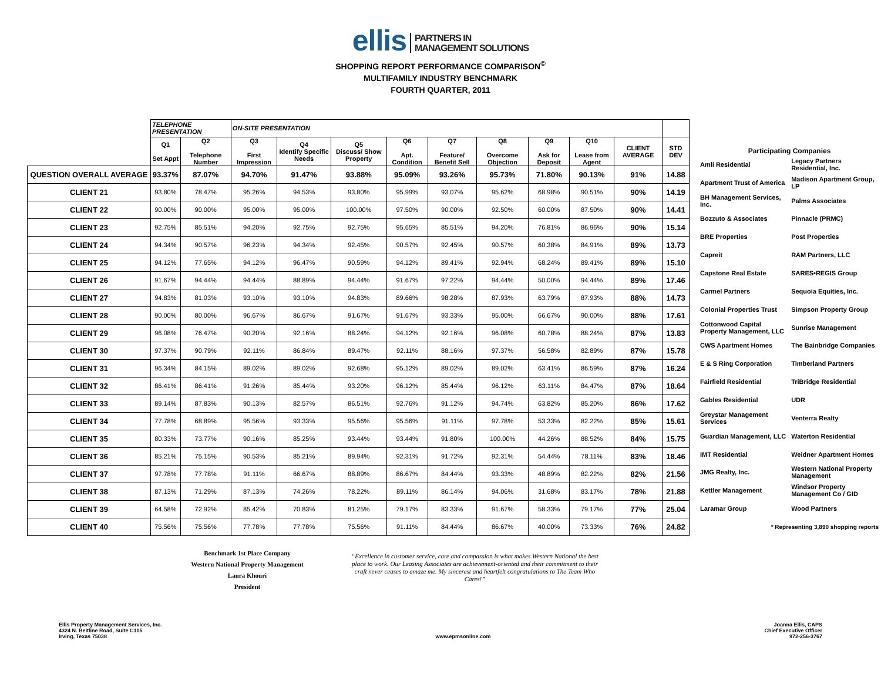ellis PARTNERS IN
MANAGEMENT SOLUTIONS
SHOPPING REPORT PERFORMANCE COMPARISON<sup>©</sup>
MULTIFAMILY INDUSTRY BENCHMARK
FOURTH QUARTER, 2011
| | TELEPHONE PRESENTATION | | ON-SITE PRESENTATION | | | | | | | | | |
| --- | --- | --- | --- | --- | --- | --- | --- | --- | --- | --- | --- | --- |
| | Q1 Set Appt | Q2 Telephone Number | Q3 First Impression | Q4 Identify Specific Needs | Q5 Discuss/ Show Property | Q6 Apt. Condition | Q7 Feature/ Benefit Sell | Q8 Overcome Objection | Q9 Ask for Deposit | Q10 Lease from Agent | CLIENT AVERAGE | STD DEV |
| QUESTION OVERALL AVERAGE | 93.37% | 87.07% | 94.70% | 91.47% | 93.88% | 95.09% | 93.26% | 95.73% | 71.80% | 90.13% | 91% | 14.88 |
| CLIENT 21 | 93.80% | 78.47% | 95.26% | 94.53% | 93.80% | 95.99% | 93.07% | 95.62% | 68.98% | 90.51% | 90% | 14.19 |
| CLIENT 22 | 90.00% | 90.00% | 95.00% | 95.00% | 100.00% | 97.50% | 90.00% | 92.50% | 60.00% | 87.50% | 90% | 14.41 |
| CLIENT 23 | 92.75% | 85.51% | 94.20% | 92.75% | 92.75% | 95.65% | 85.51% | 94.20% | 76.81% | 86.96% | 90% | 15.14 |
| CLIENT 24 | 94.34% | 90.57% | 96.23% | 94.34% | 92.45% | 90.57% | 92.45% | 90.57% | 60.38% | 84.91% | 89% | 13.73 |
| CLIENT 25 | 94.12% | 77.65% | 94.12% | 96.47% | 90.59% | 94.12% | 89.41% | 92.94% | 68.24% | 89.41% | 89% | 15.10 |
| CLIENT 26 | 91.67% | 94.44% | 94.44% | 88.89% | 94.44% | 91.67% | 97.22% | 94.44% | 50.00% | 94.44% | 89% | 17.46 |
| CLIENT 27 | 94.83% | 81.03% | 93.10% | 93.10% | 94.83% | 89.66% | 98.28% | 87.93% | 63.79% | 87.93% | 88% | 14.73 |
| CLIENT 28 | 90.00% | 80.00% | 96.67% | 86.67% | 91.67% | 91.67% | 93.33% | 95.00% | 66.67% | 90.00% | 88% | 17.61 |
| CLIENT 29 | 96.08% | 76.47% | 90.20% | 92.16% | 88.24% | 94.12% | 92.16% | 96.08% | 60.78% | 88.24% | 87% | 13.83 |
| CLIENT 30 | 97.37% | 90.79% | 92.11% | 86.84% | 89.47% | 92.11% | 88.16% | 97.37% | 56.58% | 82.89% | 87% | 15.78 |
| CLIENT 31 | 96.34% | 84.15% | 89.02% | 89.02% | 92.68% | 95.12% | 89.02% | 89.02% | 63.41% | 86.59% | 87% | 16.24 |
| CLIENT 32 | 86.41% | 86.41% | 91.26% | 85.44% | 93.20% | 96.12% | 85.44% | 96.12% | 63.11% | 84.47% | 87% | 18.64 |
| CLIENT 33 | 89.14% | 87.83% | 90.13% | 82.57% | 86.51% | 92.76% | 91.12% | 94.74% | 63.82% | 85.20% | 86% | 17.62 |
| CLIENT 34 | 77.78% | 68.89% | 95.56% | 93.33% | 95.56% | 95.56% | 91.11% | 97.78% | 53.33% | 82.22% | 85% | 15.61 |
| CLIENT 35 | 80.33% | 73.77% | 90.16% | 85.25% | 93.44% | 93.44% | 91.80% | 100.00% | 44.26% | 88.52% | 84% | 15.75 |
| CLIENT 36 | 85.21% | 75.15% | 90.53% | 85.21% | 89.94% | 92.31% | 91.72% | 92.31% | 54.44% | 78.11% | 83% | 18.46 |
| CLIENT 37 | 97.78% | 77.78% | 91.11% | 66.67% | 88.89% | 86.67% | 84.44% | 93.33% | 48.89% | 82.22% | 82% | 21.56 |
| CLIENT 38 | 87.13% | 71.29% | 87.13% | 74.26% | 78.22% | 89.11% | 86.14% | 94.06% | 31.68% | 83.17% | 78% | 21.88 |
| CLIENT 39 | 64.58% | 72.92% | 85.42% | 70.83% | 81.25% | 79.17% | 83.33% | 91.67% | 58.33% | 79.17% | 77% | 25.04 |
| CLIENT 40 | 75.56% | 75.56% | 77.78% | 77.78% | 75.56% | 91.11% | 84.44% | 86.67% | 40.00% | 73.33% | 76% | 24.82 |
| Participating Companies | |
| Amli Residential | Legacy Partners Residential, Inc. |
| Apartment Trust of America | Madison Apartment Group, LP |
| BH Management Services, Inc. | Palms Associates |
| Bozzuto & Associates | Pinnacle (PRMC) |
| BRE Properties | Post Properties |
| Capreit | RAM Partners, LLC |
| Capstone Real Estate | SARES•REGIS Group |
| Carmel Partners | Sequoia Equities, Inc. |
| Colonial Properties Trust | Simpson Property Group |
| Cottonwood Capital Property Management, LLC | Sunrise Management |
| CWS Apartment Homes | The Bainbridge Companies |
| E & S Ring Corporation | Timberland Partners |
| Fairfield Residential | TriBridge Residential |
| Gables Residential | UDR |
| Greystar Management Services | Venterra Realty |
| Guardian Management, LLC | Waterton Residential |
| IMT Residential | Weidner Apartment Homes |
| JMG Realty, Inc. | Western National Property Management |
| Kettler Management | Windsor Property Management Co / GID |
| Laramar Group | Wood Partners |
| * Representing 3,890 shopping reports | |
Benchmark 1st Place Company
Western National Property Management
Laura Khouri
President
“Excellence in customer service, care and compassion is what makes Western National the best place to work. Our Leasing Associates are achievement-oriented and their commitment to their craft never ceases to amaze me. My sincerest and heartfelt congratulations to The Team Who Cares!”
Ellis Property Management Services, Inc.
4324 N. Beltline Road, Suite C105
Irving, Texas 75038
www.epmsonline.com Joanna Ellis, CAPS
Chief Executive Officer
972-256-3767